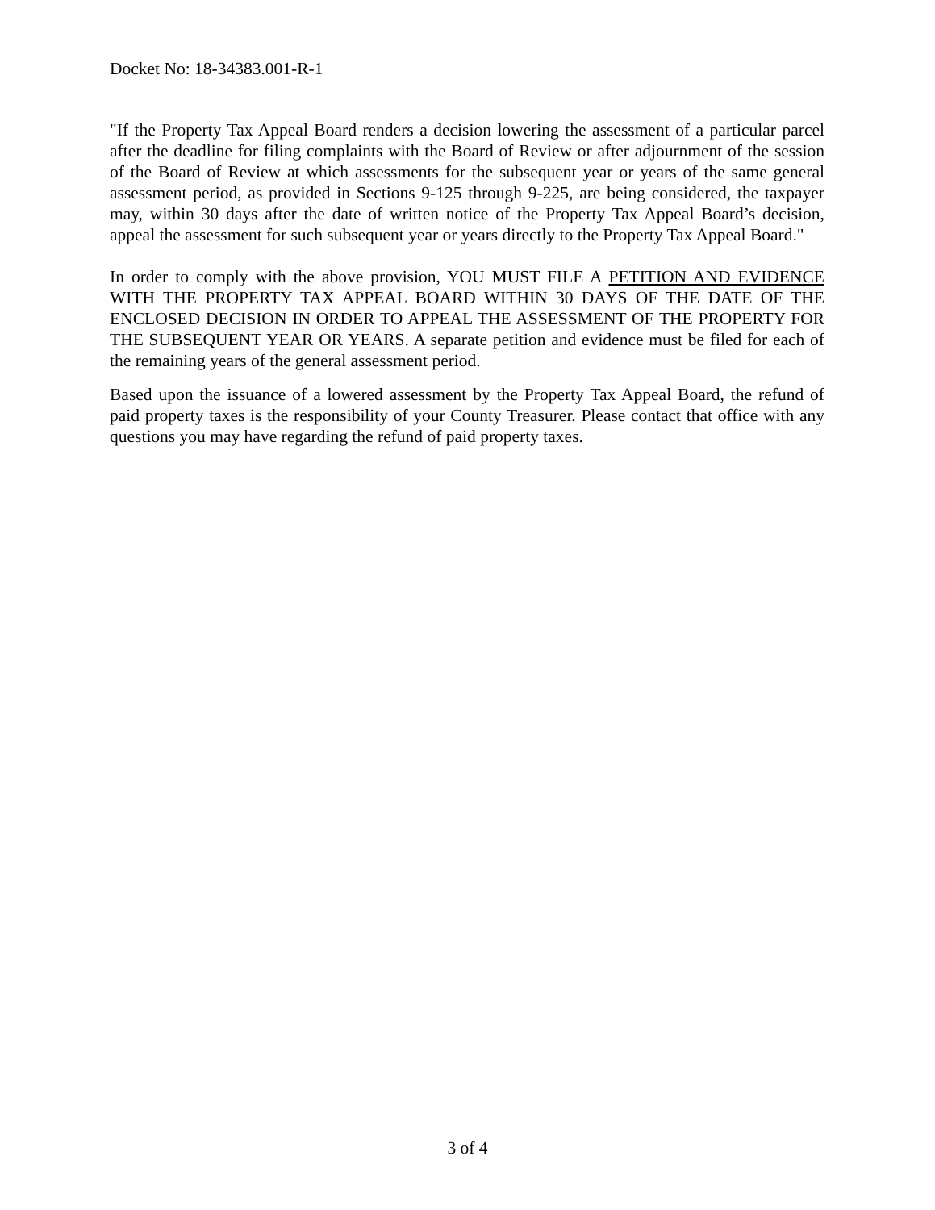Docket No: 18-34383.001-R-1
"If the Property Tax Appeal Board renders a decision lowering the assessment of a particular parcel after the deadline for filing complaints with the Board of Review or after adjournment of the session of the Board of Review at which assessments for the subsequent year or years of the same general assessment period, as provided in Sections 9-125 through 9-225, are being considered, the taxpayer may, within 30 days after the date of written notice of the Property Tax Appeal Board’s decision, appeal the assessment for such subsequent year or years directly to the Property Tax Appeal Board."
In order to comply with the above provision, YOU MUST FILE A PETITION AND EVIDENCE WITH THE PROPERTY TAX APPEAL BOARD WITHIN 30 DAYS OF THE DATE OF THE ENCLOSED DECISION IN ORDER TO APPEAL THE ASSESSMENT OF THE PROPERTY FOR THE SUBSEQUENT YEAR OR YEARS. A separate petition and evidence must be filed for each of the remaining years of the general assessment period.
Based upon the issuance of a lowered assessment by the Property Tax Appeal Board, the refund of paid property taxes is the responsibility of your County Treasurer. Please contact that office with any questions you may have regarding the refund of paid property taxes.
3 of 4